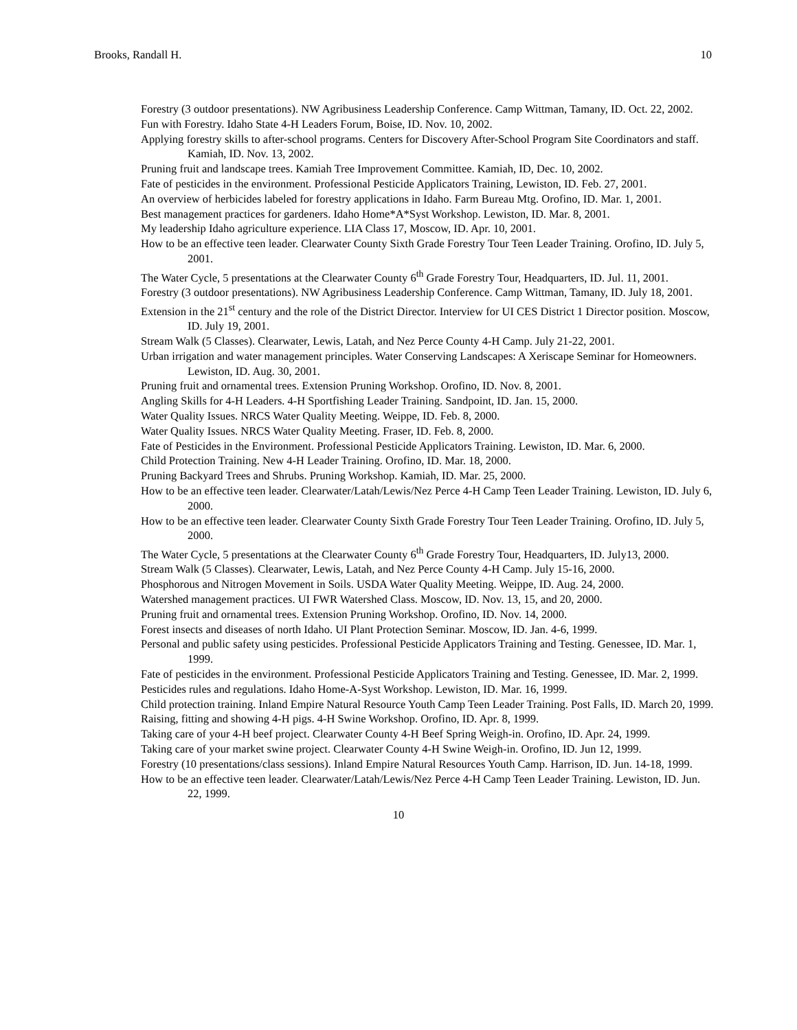Brooks, Randall H. 10
Forestry (3 outdoor presentations). NW Agribusiness Leadership Conference. Camp Wittman, Tamany, ID. Oct. 22, 2002.
Fun with Forestry. Idaho State 4-H Leaders Forum, Boise, ID. Nov. 10, 2002.
Applying forestry skills to after-school programs. Centers for Discovery After-School Program Site Coordinators and staff. Kamiah, ID. Nov. 13, 2002.
Pruning fruit and landscape trees. Kamiah Tree Improvement Committee. Kamiah, ID, Dec. 10, 2002.
Fate of pesticides in the environment. Professional Pesticide Applicators Training, Lewiston, ID. Feb. 27, 2001.
An overview of herbicides labeled for forestry applications in Idaho. Farm Bureau Mtg. Orofino, ID. Mar. 1, 2001.
Best management practices for gardeners. Idaho Home*A*Syst Workshop. Lewiston, ID. Mar. 8, 2001.
My leadership Idaho agriculture experience. LIA Class 17, Moscow, ID. Apr. 10, 2001.
How to be an effective teen leader. Clearwater County Sixth Grade Forestry Tour Teen Leader Training. Orofino, ID. July 5, 2001.
The Water Cycle, 5 presentations at the Clearwater County 6<sup>th</sup> Grade Forestry Tour, Headquarters, ID. Jul. 11, 2001.
Forestry (3 outdoor presentations). NW Agribusiness Leadership Conference. Camp Wittman, Tamany, ID. July 18, 2001.
Extension in the 21<sup>st</sup> century and the role of the District Director. Interview for UI CES District 1 Director position. Moscow, ID. July 19, 2001.
Stream Walk (5 Classes). Clearwater, Lewis, Latah, and Nez Perce County 4-H Camp. July 21-22, 2001.
Urban irrigation and water management principles. Water Conserving Landscapes: A Xeriscape Seminar for Homeowners. Lewiston, ID. Aug. 30, 2001.
Pruning fruit and ornamental trees. Extension Pruning Workshop. Orofino, ID. Nov. 8, 2001.
Angling Skills for 4-H Leaders. 4-H Sportfishing Leader Training. Sandpoint, ID. Jan. 15, 2000.
Water Quality Issues. NRCS Water Quality Meeting. Weippe, ID. Feb. 8, 2000.
Water Quality Issues. NRCS Water Quality Meeting. Fraser, ID. Feb. 8, 2000.
Fate of Pesticides in the Environment. Professional Pesticide Applicators Training. Lewiston, ID. Mar. 6, 2000.
Child Protection Training. New 4-H Leader Training. Orofino, ID. Mar. 18, 2000.
Pruning Backyard Trees and Shrubs. Pruning Workshop. Kamiah, ID. Mar. 25, 2000.
How to be an effective teen leader. Clearwater/Latah/Lewis/Nez Perce 4-H Camp Teen Leader Training. Lewiston, ID. July 6, 2000.
How to be an effective teen leader. Clearwater County Sixth Grade Forestry Tour Teen Leader Training. Orofino, ID. July 5, 2000.
The Water Cycle, 5 presentations at the Clearwater County 6<sup>th</sup> Grade Forestry Tour, Headquarters, ID. July13, 2000.
Stream Walk (5 Classes). Clearwater, Lewis, Latah, and Nez Perce County 4-H Camp. July 15-16, 2000.
Phosphorous and Nitrogen Movement in Soils. USDA Water Quality Meeting. Weippe, ID. Aug. 24, 2000.
Watershed management practices. UI FWR Watershed Class. Moscow, ID. Nov. 13, 15, and 20, 2000.
Pruning fruit and ornamental trees. Extension Pruning Workshop. Orofino, ID. Nov. 14, 2000.
Forest insects and diseases of north Idaho. UI Plant Protection Seminar. Moscow, ID. Jan. 4-6, 1999.
Personal and public safety using pesticides. Professional Pesticide Applicators Training and Testing. Genessee, ID. Mar. 1, 1999.
Fate of pesticides in the environment. Professional Pesticide Applicators Training and Testing. Genessee, ID. Mar. 2, 1999.
Pesticides rules and regulations. Idaho Home-A-Syst Workshop. Lewiston, ID. Mar. 16, 1999.
Child protection training. Inland Empire Natural Resource Youth Camp Teen Leader Training. Post Falls, ID. March 20, 1999.
Raising, fitting and showing 4-H pigs. 4-H Swine Workshop. Orofino, ID. Apr. 8, 1999.
Taking care of your 4-H beef project. Clearwater County 4-H Beef Spring Weigh-in. Orofino, ID. Apr. 24, 1999.
Taking care of your market swine project. Clearwater County 4-H Swine Weigh-in. Orofino, ID. Jun 12, 1999.
Forestry (10 presentations/class sessions). Inland Empire Natural Resources Youth Camp. Harrison, ID. Jun. 14-18, 1999.
How to be an effective teen leader. Clearwater/Latah/Lewis/Nez Perce 4-H Camp Teen Leader Training. Lewiston, ID. Jun. 22, 1999.
10